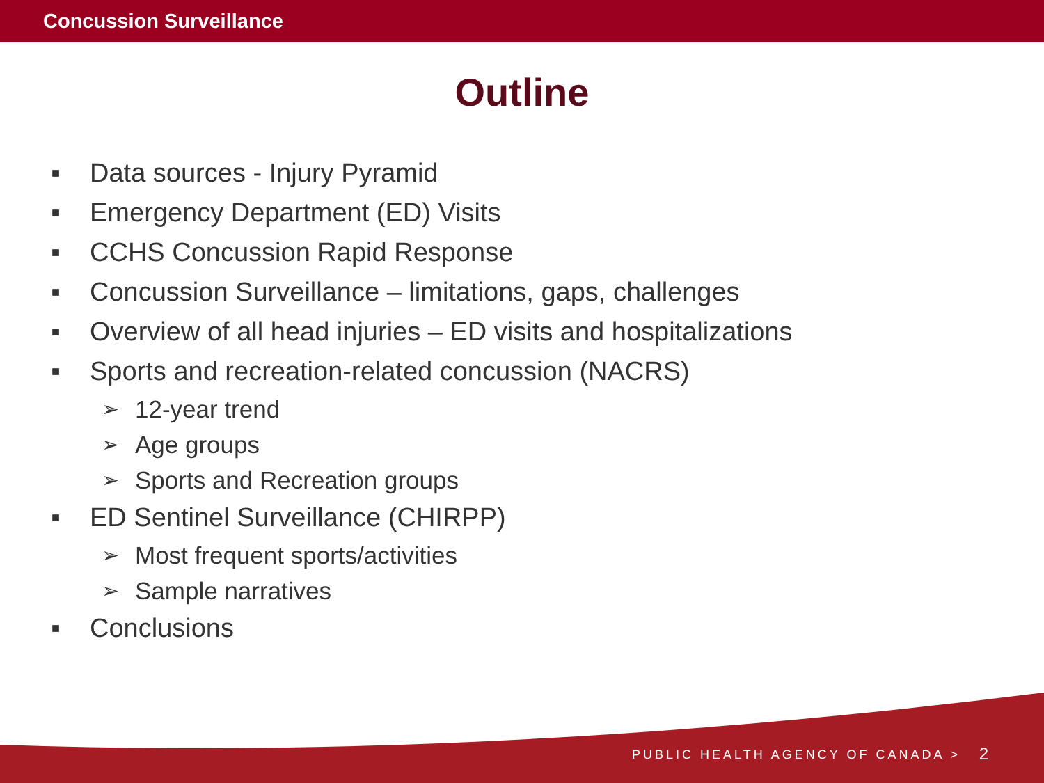Concussion Surveillance
Outline
■ Data sources - Injury Pyramid
■ Emergency Department (ED) Visits
■ CCHS Concussion Rapid Response
■ Concussion Surveillance – limitations, gaps, challenges
■ Overview of all head injuries – ED visits and hospitalizations
■ Sports and recreation-related concussion (NACRS)
➢ 12-year trend
➢ Age groups
➢ Sports and Recreation groups
■ ED Sentinel Surveillance (CHIRPP)
➢ Most frequent sports/activities
➢ Sample narratives
■ Conclusions
PUBLIC HEALTH AGENCY OF CANADA >
2